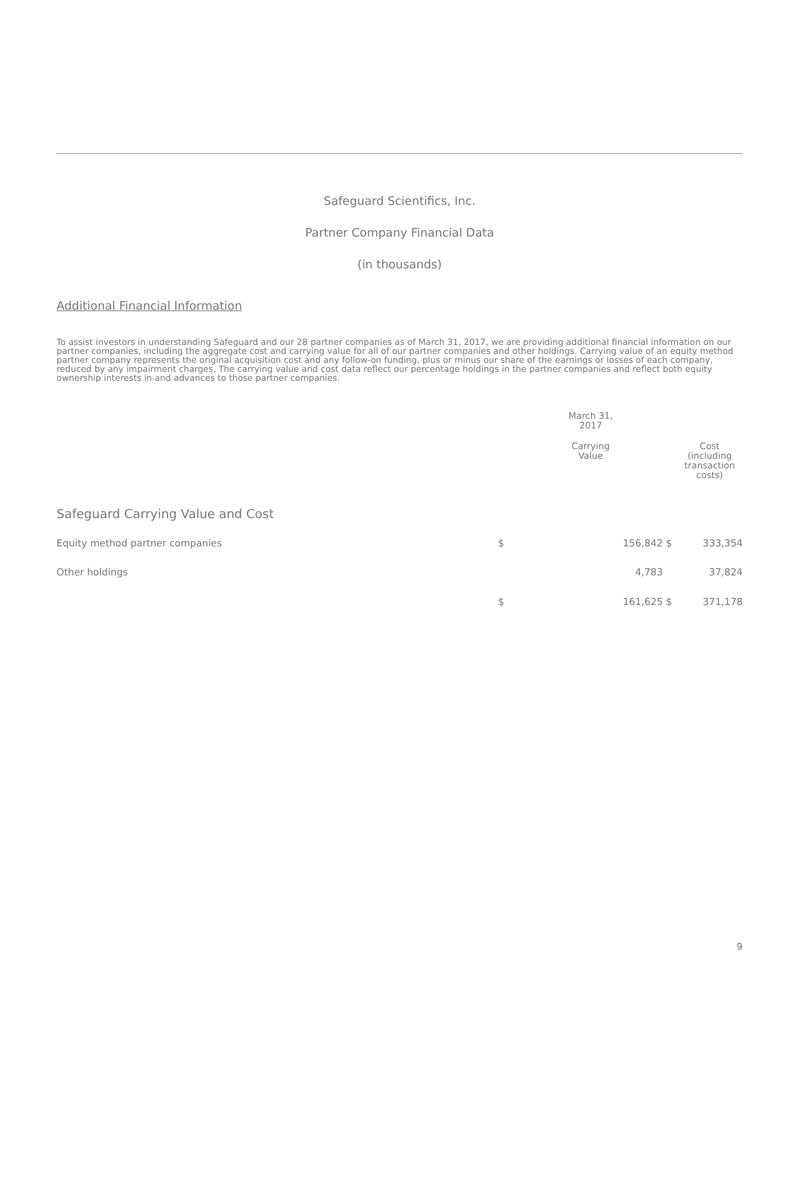Safeguard Scientifics, Inc.
Partner Company Financial Data
(in thousands)
Additional Financial Information
To assist investors in understanding Safeguard and our 28 partner companies as of March 31, 2017, we are providing additional financial information on our partner companies, including the aggregate cost and carrying value for all of our partner companies and other holdings. Carrying value of an equity method partner company represents the original acquisition cost and any follow-on funding, plus or minus our share of the earnings or losses of each company, reduced by any impairment charges. The carrying value and cost data reflect our percentage holdings in the partner companies and reflect both equity ownership interests in and advances to those partner companies.
| | | March 31, 2017 | | |
| --- | --- | --- | --- | --- |
| | | Carrying Value | | Cost (including transaction costs) |
| Safeguard Carrying Value and Cost | | | | |
| Equity method partner companies | $ | 156,842 | $ | 333,354 |
| Other holdings | | 4,783 | | 37,824 |
| | $ | 161,625 | $ | 371,178 |
9